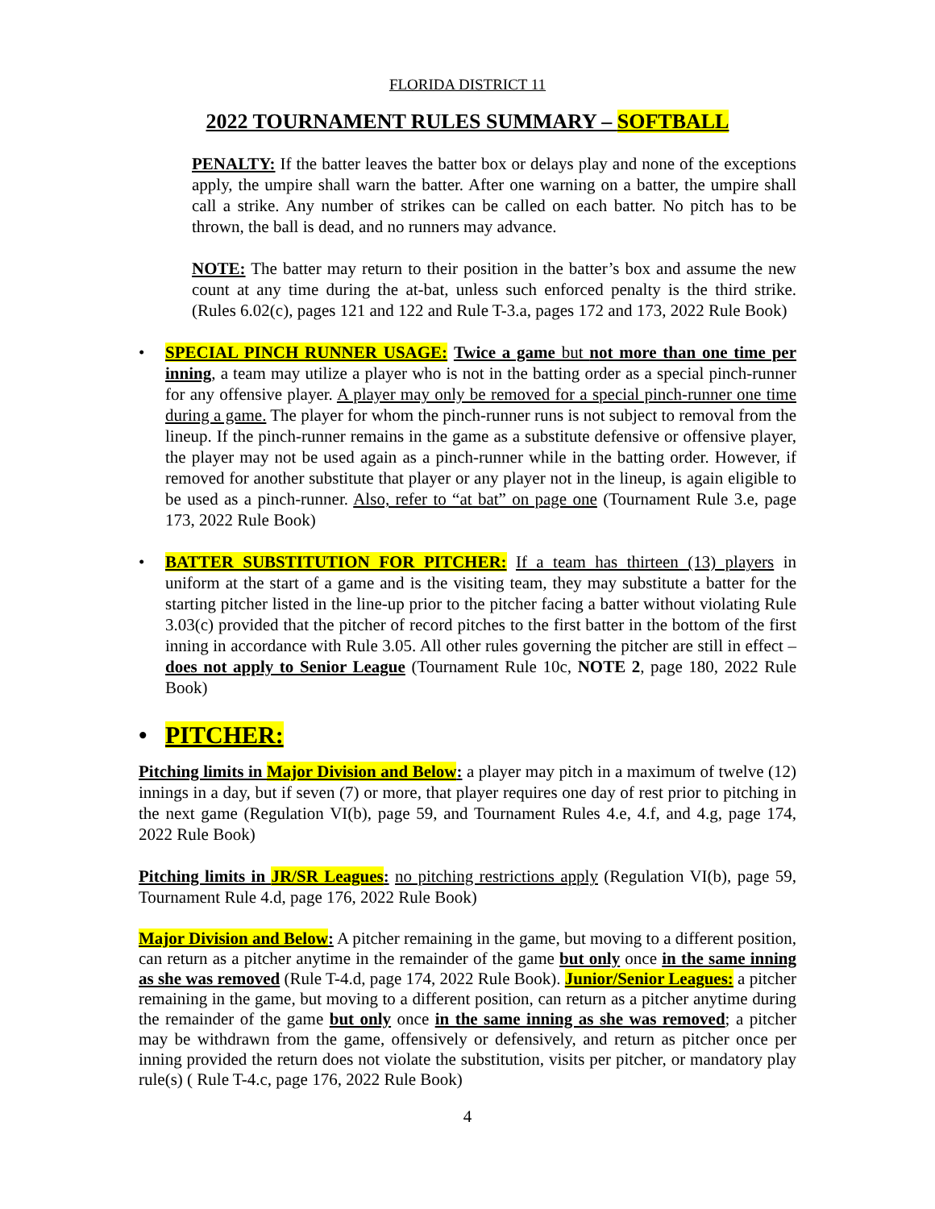FLORIDA DISTRICT 11
2022 TOURNAMENT RULES SUMMARY – SOFTBALL
PENALTY: If the batter leaves the batter box or delays play and none of the exceptions apply, the umpire shall warn the batter. After one warning on a batter, the umpire shall call a strike. Any number of strikes can be called on each batter. No pitch has to be thrown, the ball is dead, and no runners may advance.
NOTE: The batter may return to their position in the batter’s box and assume the new count at any time during the at-bat, unless such enforced penalty is the third strike. (Rules 6.02(c), pages 121 and 122 and Rule T-3.a, pages 172 and 173, 2022 Rule Book)
• SPECIAL PINCH RUNNER USAGE: Twice a game but not more than one time per inning, a team may utilize a player who is not in the batting order as a special pinch-runner for any offensive player. A player may only be removed for a special pinch-runner one time during a game. The player for whom the pinch-runner runs is not subject to removal from the lineup. If the pinch-runner remains in the game as a substitute defensive or offensive player, the player may not be used again as a pinch-runner while in the batting order. However, if removed for another substitute that player or any player not in the lineup, is again eligible to be used as a pinch-runner. Also, refer to “at bat” on page one (Tournament Rule 3.e, page 173, 2022 Rule Book)
• BATTER SUBSTITUTION FOR PITCHER: If a team has thirteen (13) players in uniform at the start of a game and is the visiting team, they may substitute a batter for the starting pitcher listed in the line-up prior to the pitcher facing a batter without violating Rule 3.03(c) provided that the pitcher of record pitches to the first batter in the bottom of the first inning in accordance with Rule 3.05. All other rules governing the pitcher are still in effect – does not apply to Senior League (Tournament Rule 10c, NOTE 2, page 180, 2022 Rule Book)
• PITCHER:
Pitching limits in Major Division and Below: a player may pitch in a maximum of twelve (12) innings in a day, but if seven (7) or more, that player requires one day of rest prior to pitching in the next game (Regulation VI(b), page 59, and Tournament Rules 4.e, 4.f, and 4.g, page 174, 2022 Rule Book)
Pitching limits in JR/SR Leagues: no pitching restrictions apply (Regulation VI(b), page 59, Tournament Rule 4.d, page 176, 2022 Rule Book)
Major Division and Below: A pitcher remaining in the game, but moving to a different position, can return as a pitcher anytime in the remainder of the game but only once in the same inning as she was removed (Rule T-4.d, page 174, 2022 Rule Book). Junior/Senior Leagues: a pitcher remaining in the game, but moving to a different position, can return as a pitcher anytime during the remainder of the game but only once in the same inning as she was removed; a pitcher may be withdrawn from the game, offensively or defensively, and return as pitcher once per inning provided the return does not violate the substitution, visits per pitcher, or mandatory play rule(s) ( Rule T-4.c, page 176, 2022 Rule Book)
4